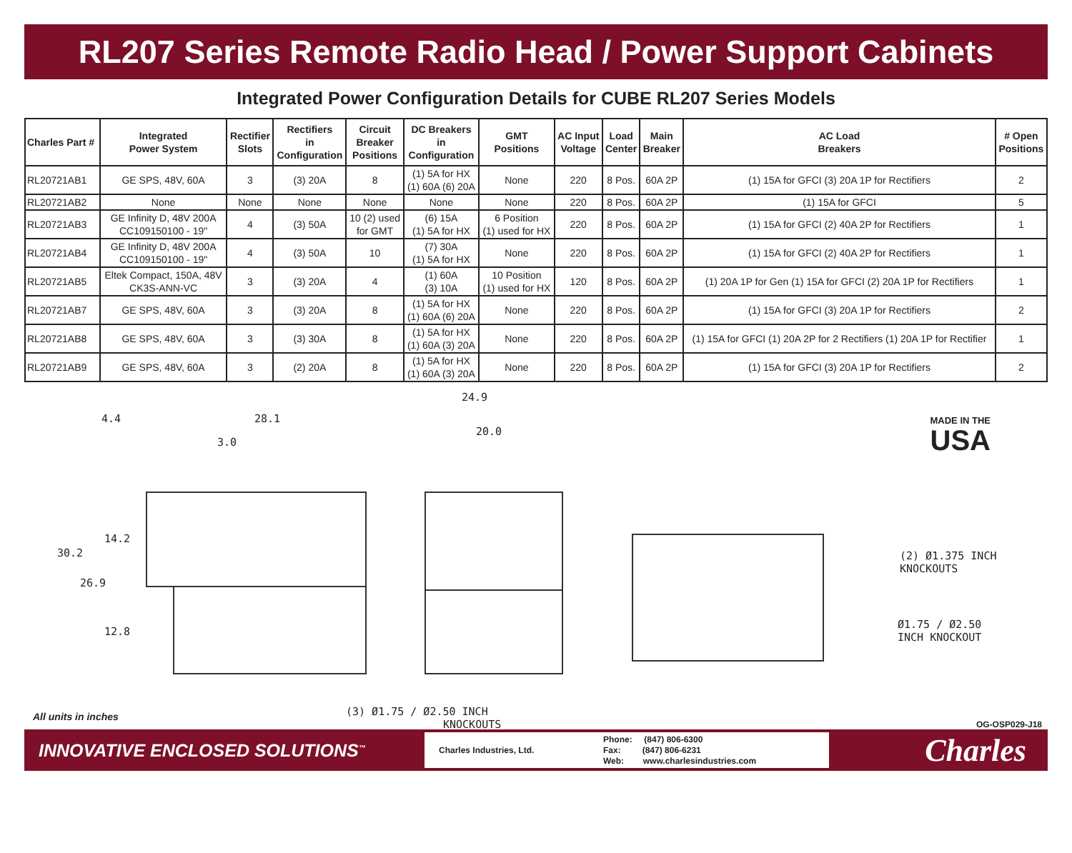RL207 Series Remote Radio Head / Power Support Cabinets
Integrated Power Configuration Details for CUBE RL207 Series Models
| Charles Part # | Integrated Power System | Rectifier Slots | Rectifiers in Configuration | Circuit Breaker Positions | DC Breakers in Configuration | GMT Positions | AC Input Voltage | Load Center | Main Breaker | AC Load Breakers | # Open Positions |
| --- | --- | --- | --- | --- | --- | --- | --- | --- | --- | --- | --- |
| RL20721AB1 | GE SPS, 48V, 60A | 3 | (3) 20A | 8 | (1) 5A for HX (1) 60A (6) 20A | None | 220 | 8 Pos. | 60A 2P | (1) 15A for GFCI (3) 20A 1P for Rectifiers | 2 |
| RL20721AB2 | None | None | None | None | None | None | 220 | 8 Pos. | 60A 2P | (1) 15A for GFCI | 5 |
| RL20721AB3 | GE Infinity D, 48V 200A CC109150100 - 19" | 4 | (3) 50A | 10 (2) used for GMT | (6) 15A (1) 5A for HX | 6 Position (1) used for HX | 220 | 8 Pos. | 60A 2P | (1) 15A for GFCI (2) 40A 2P for Rectifiers | 1 |
| RL20721AB4 | GE Infinity D, 48V 200A CC109150100 - 19" | 4 | (3) 50A | 10 | (7) 30A (1) 5A for HX | None | 220 | 8 Pos. | 60A 2P | (1) 15A for GFCI (2) 40A 2P for Rectifiers | 1 |
| RL20721AB5 | Eltek Compact, 150A, 48V CK3S-ANN-VC | 3 | (3) 20A | 4 | (1) 60A (3) 10A | 10 Position (1) used for HX | 120 | 8 Pos. | 60A 2P | (1) 20A 1P for Gen (1) 15A for GFCI (2) 20A 1P for Rectifiers | 1 |
| RL20721AB7 | GE SPS, 48V, 60A | 3 | (3) 20A | 8 | (1) 5A for HX (1) 60A (6) 20A | None | 220 | 8 Pos. | 60A 2P | (1) 15A for GFCI (3) 20A 1P for Rectifiers | 2 |
| RL20721AB8 | GE SPS, 48V, 60A | 3 | (3) 30A | 8 | (1) 5A for HX (1) 60A (3) 20A | None | 220 | 8 Pos. | 60A 2P | (1) 15A for GFCI (1) 20A 2P for 2 Rectifiers (1) 20A 1P for Rectifier | 1 |
| RL20721AB9 | GE SPS, 48V, 60A | 3 | (2) 20A | 8 | (1) 5A for HX (1) 60A (3) 20A | None | 220 | 8 Pos. | 60A 2P | (1) 15A for GFCI (3) 20A 1P for Rectifiers | 2 |
4.4 28.1
3.0
14.2
30.2
26.9
12.8
24.9
20.0
(2) Ø1.375 INCH
KNOCKOUTS
Ø1.75 / Ø2.50
INCH KNOCKOUT
(3) Ø1.75 / Ø2.50 INCH
KNOCKOUTS
MADE IN THE
USA
All units in inches
OG-OSP029-J18
INNOVATIVE ENCLOSED SOLUTIONS<sup>™</sup>
Charles Industries, Ltd. Phone: (847) 806-6300
Fax: (847) 806-6231
Web: www.charlesindustries.com
Charles